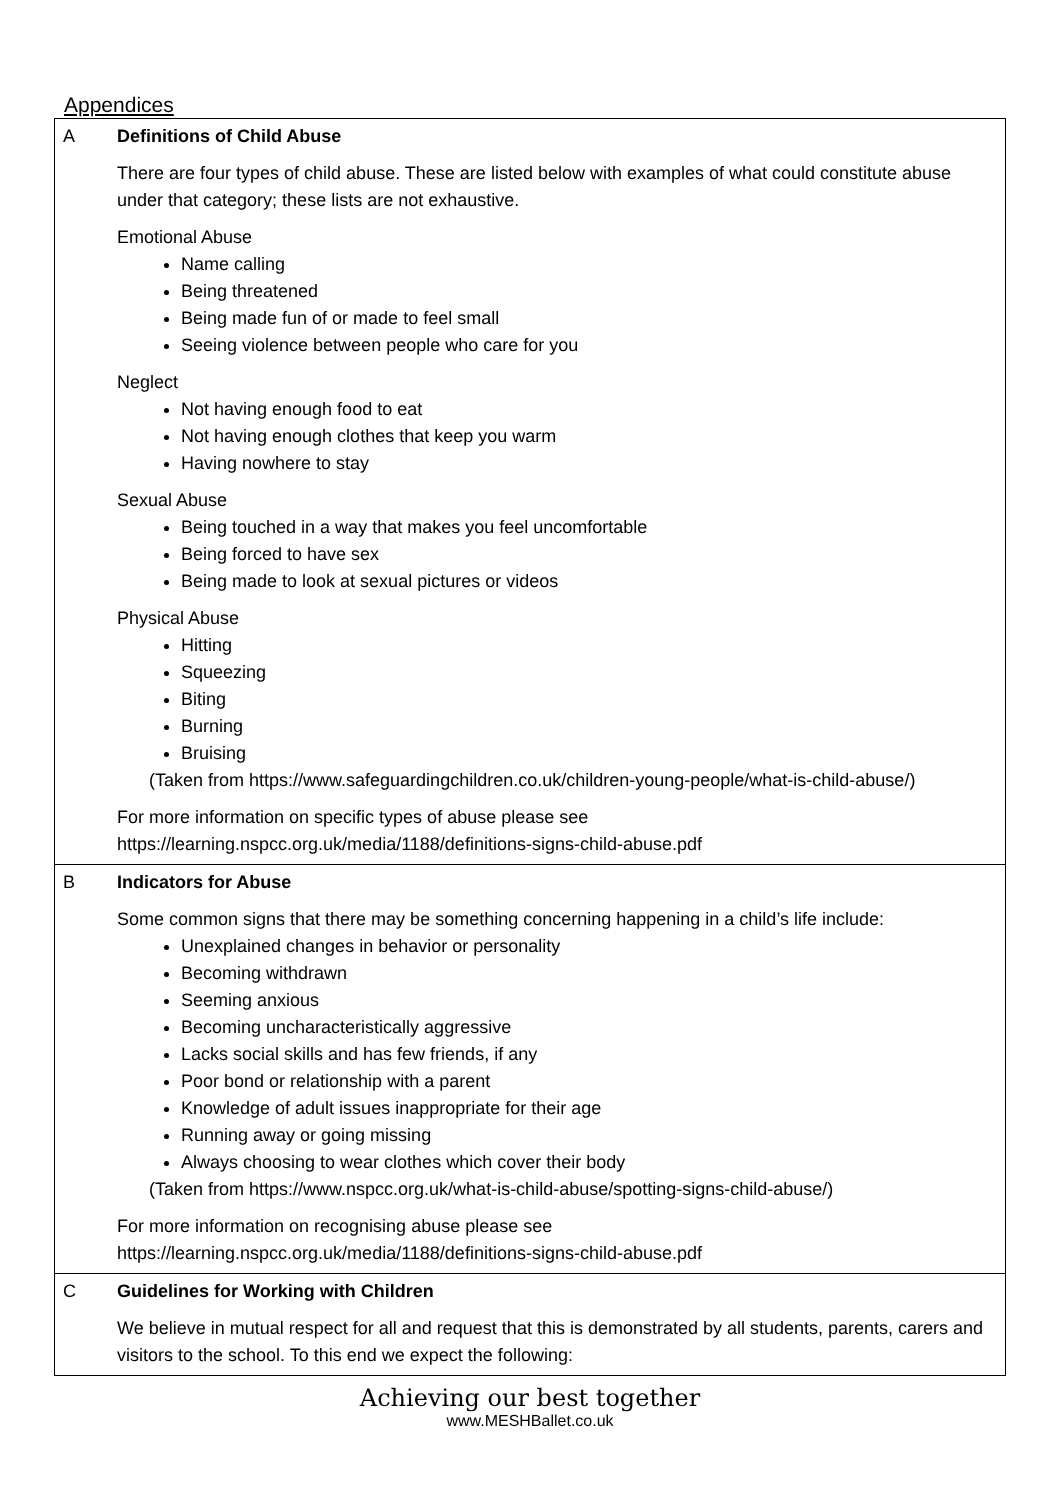Appendices
| A | Definitions of Child Abuse There are four types of child abuse. These are listed below with examples of what could constitute abuse under that category; these lists are not exhaustive. Emotional Abuse Name calling Being threatened Being made fun of or made to feel small Seeing violence between people who care for you Neglect Not having enough food to eat Not having enough clothes that keep you warm Having nowhere to stay Sexual Abuse Being touched in a way that makes you feel uncomfortable Being forced to have sex Being made to look at sexual pictures or videos Physical Abuse Hitting Squeezing Biting Burning Bruising (Taken from https://www.safeguardingchildren.co.uk/children-young-people/what-is-child-abuse/) For more information on specific types of abuse please see https://learning.nspcc.org.uk/media/1188/definitions-signs-child-abuse.pdf |
| B | Indicators for Abuse Some common signs that there may be something concerning happening in a child’s life include: Unexplained changes in behavior or personality Becoming withdrawn Seeming anxious Becoming uncharacteristically aggressive Lacks social skills and has few friends, if any Poor bond or relationship with a parent Knowledge of adult issues inappropriate for their age Running away or going missing Always choosing to wear clothes which cover their body (Taken from https://www.nspcc.org.uk/what-is-child-abuse/spotting-signs-child-abuse/) For more information on recognising abuse please see https://learning.nspcc.org.uk/media/1188/definitions-signs-child-abuse.pdf |
| C | Guidelines for Working with Children We believe in mutual respect for all and request that this is demonstrated by all students, parents, carers and visitors to the school. To this end we expect the following: |
Achieving our best together
www.MESHBallet.co.uk